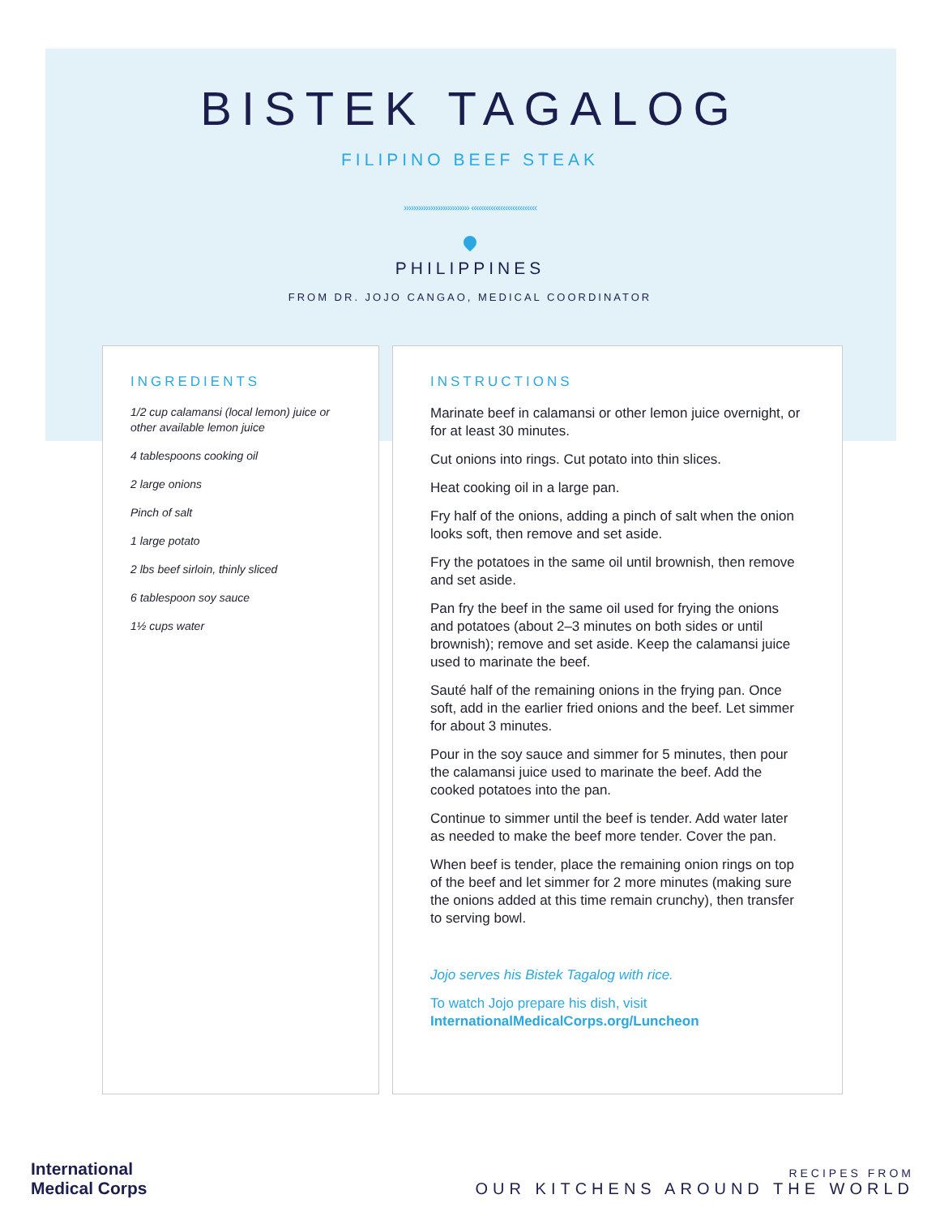BISTEK TAGALOG
FILIPINO BEEF STEAK
››››››››››››››››››››››››››› ‹‹‹‹‹‹‹‹‹‹‹‹‹‹‹‹‹‹‹‹‹‹‹‹‹‹‹
PHILIPPINES
FROM DR. JOJO CANGAO, MEDICAL COORDINATOR
INGREDIENTS
1/2 cup calamansi (local lemon) juice or other available lemon juice
4 tablespoons cooking oil
2 large onions
Pinch of salt
1 large potato
2 lbs beef sirloin, thinly sliced
6 tablespoon soy sauce
1½ cups water
INSTRUCTIONS
Marinate beef in calamansi or other lemon juice overnight, or for at least 30 minutes.
Cut onions into rings. Cut potato into thin slices.
Heat cooking oil in a large pan.
Fry half of the onions, adding a pinch of salt when the onion looks soft, then remove and set aside.
Fry the potatoes in the same oil until brownish, then remove and set aside.
Pan fry the beef in the same oil used for frying the onions and potatoes (about 2–3 minutes on both sides or until brownish); remove and set aside. Keep the calamansi juice used to marinate the beef.
Sauté half of the remaining onions in the frying pan. Once soft, add in the earlier fried onions and the beef. Let simmer for about 3 minutes.
Pour in the soy sauce and simmer for 5 minutes, then pour the calamansi juice used to marinate the beef. Add the cooked potatoes into the pan.
Continue to simmer until the beef is tender. Add water later as needed to make the beef more tender. Cover the pan.
When beef is tender, place the remaining onion rings on top of the beef and let simmer for 2 more minutes (making sure the onions added at this time remain crunchy), then transfer to serving bowl.
Jojo serves his Bistek Tagalog with rice.
To watch Jojo prepare his dish, visit
InternationalMedicalCorps.org/Luncheon
International
Medical Corps
RECIPES FROM
OUR KITCHENS AROUND THE WORLD